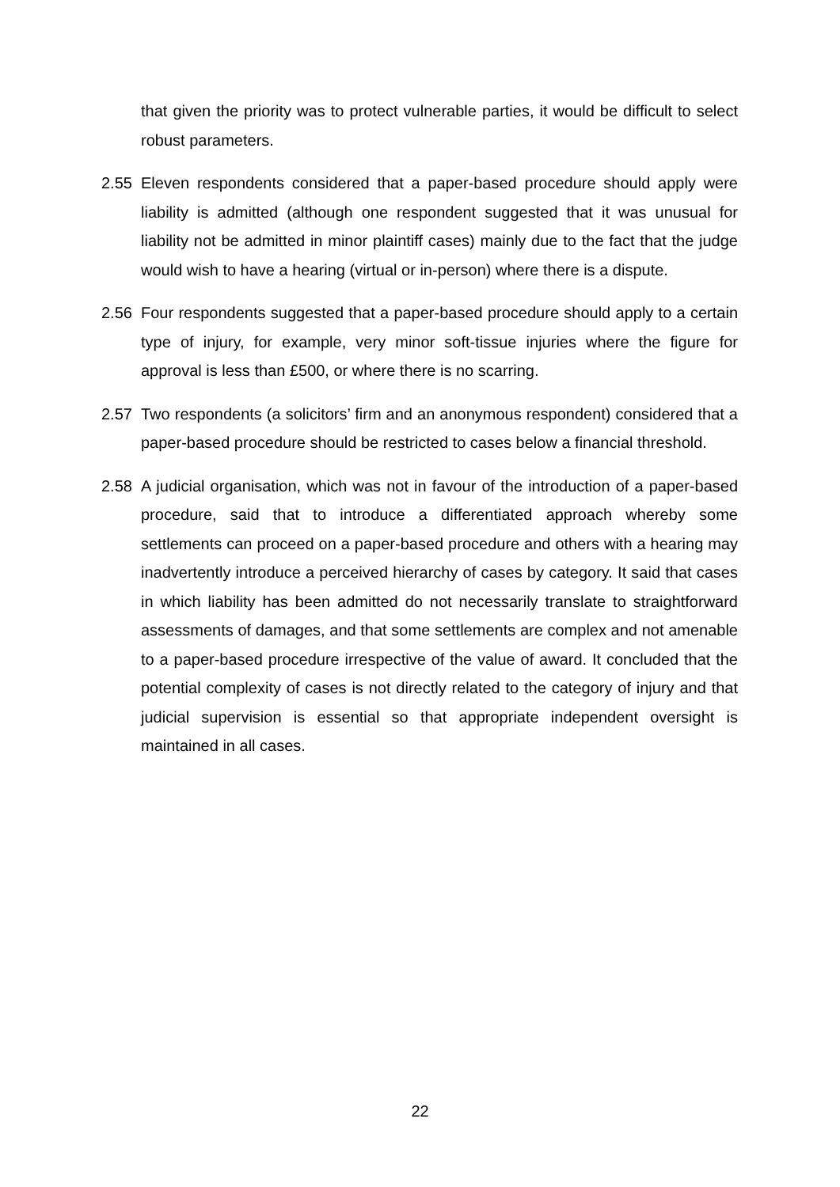that given the priority was to protect vulnerable parties, it would be difficult to select robust parameters.
2.55 Eleven respondents considered that a paper-based procedure should apply were liability is admitted (although one respondent suggested that it was unusual for liability not be admitted in minor plaintiff cases) mainly due to the fact that the judge would wish to have a hearing (virtual or in-person) where there is a dispute.
2.56 Four respondents suggested that a paper-based procedure should apply to a certain type of injury, for example, very minor soft-tissue injuries where the figure for approval is less than £500, or where there is no scarring.
2.57 Two respondents (a solicitors’ firm and an anonymous respondent) considered that a paper-based procedure should be restricted to cases below a financial threshold.
2.58 A judicial organisation, which was not in favour of the introduction of a paper-based procedure, said that to introduce a differentiated approach whereby some settlements can proceed on a paper-based procedure and others with a hearing may inadvertently introduce a perceived hierarchy of cases by category. It said that cases in which liability has been admitted do not necessarily translate to straightforward assessments of damages, and that some settlements are complex and not amenable to a paper-based procedure irrespective of the value of award. It concluded that the potential complexity of cases is not directly related to the category of injury and that judicial supervision is essential so that appropriate independent oversight is maintained in all cases.
22